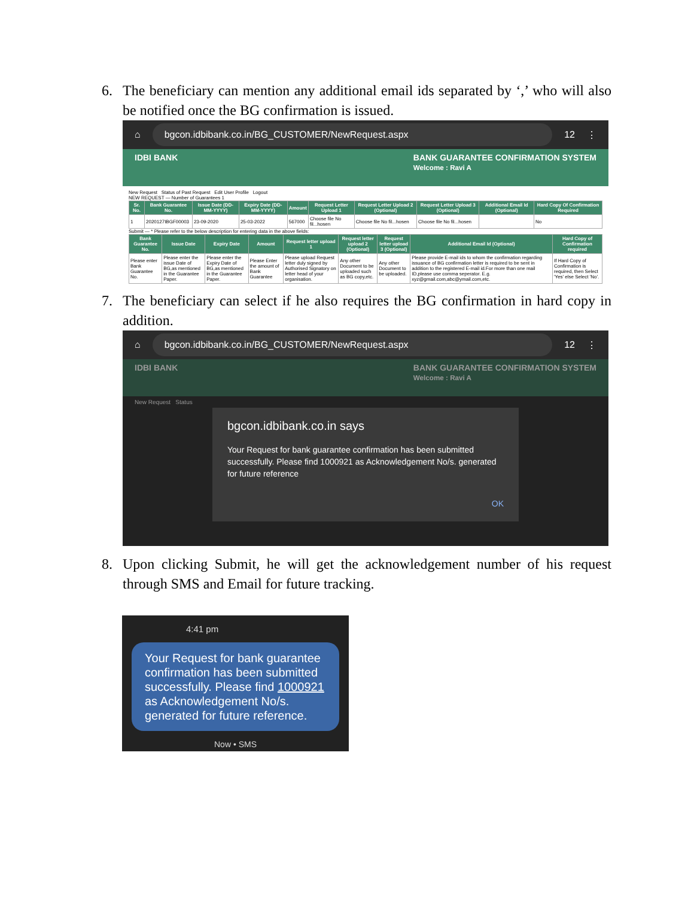6. The beneficiary can mention any additional email ids separated by ‘,’ who will also be notified once the BG confirmation is issued.
⌂ bgcon.idbibank.co.in/BG_CUSTOMER/NewRequest.aspx 12 ⋮
IDBI BANK BANK GUARANTEE CONFIRMATION SYSTEM
Welcome : Ravi A
New Request Status of Past Request Edit User Profile Logout
NEW REQUEST — Number of Guarantees 1
| Sr. No. | Bank Guarantee No. | Issue Date (DD-MM-YYYY) | Expiry Date (DD-MM-YYYY) | Amount | Request Letter Upload 1 | Request Letter Upload 2 (Optional) | Request Letter Upload 3 (Optional) | Additional Email Id (Optional) | Hard Copy Of Confirmation Required |
| --- | --- | --- | --- | --- | --- | --- | --- | --- | --- |
| 1 | 2020127IBGF00003 | 23-09-2020 | 25-03-2022 | 567000 | Choose file No fil...hosen | Choose file No fil...hosen | Choose file No fil...hosen | | No |
Submit — * Please refer to the below description for entering data in the above fields:
| Bank Guarantee No. | Issue Date | Expiry Date | Amount | Request letter upload 1 | Request letter upload 2 (Optional) | Request letter upload 3 (Optional) | Additional Email Id (Optional) | Hard Copy of Confirmation required |
| --- | --- | --- | --- | --- | --- | --- | --- | --- |
| Please enter Bank Guarantee No. | Please enter the issue Date of BG,as mentioned in the Guarantee Paper. | Please enter the Expiry Date of BG,as mentioned in the Guarantee Paper. | Please Enter the amount of Bank Guarantee | Please upload Request letter duly signed by Authorised Signatory on letter head of your organisation. | Any other Document to be uploaded such as BG copy,etc. | Any other Document to be uploaded. | Please provide E-mail ids to whom the confirmation regarding issuance of BG confirmation letter is required to be sent in addition to the registered E-mail id.For more than one mail ID,please use comma seperator. E.g. xyz@gmail.com,abc@ymail.com,etc. | If Hard Copy of Confirmation is required, then Select 'Yes' else Select 'No'. |
7. The beneficiary can select if he also requires the BG confirmation in hard copy in addition.
⌂ bgcon.idbibank.co.in/BG_CUSTOMER/NewRequest.aspx 12 ⋮
IDBI BANK BANK GUARANTEE CONFIRMATION SYSTEM
Welcome : Ravi A
New Request Status
bgcon.idbibank.co.in says
Your Request for bank guarantee confirmation has been submitted successfully. Please find 1000921 as Acknowledgement No/s. generated for future reference
OK
8. Upon clicking Submit, he will get the acknowledgement number of his request through SMS and Email for future tracking.
4:41 pm
Your Request for bank guarantee confirmation has been submitted successfully. Please find 1000921 as Acknowledgement No/s. generated for future reference.
Now • SMS